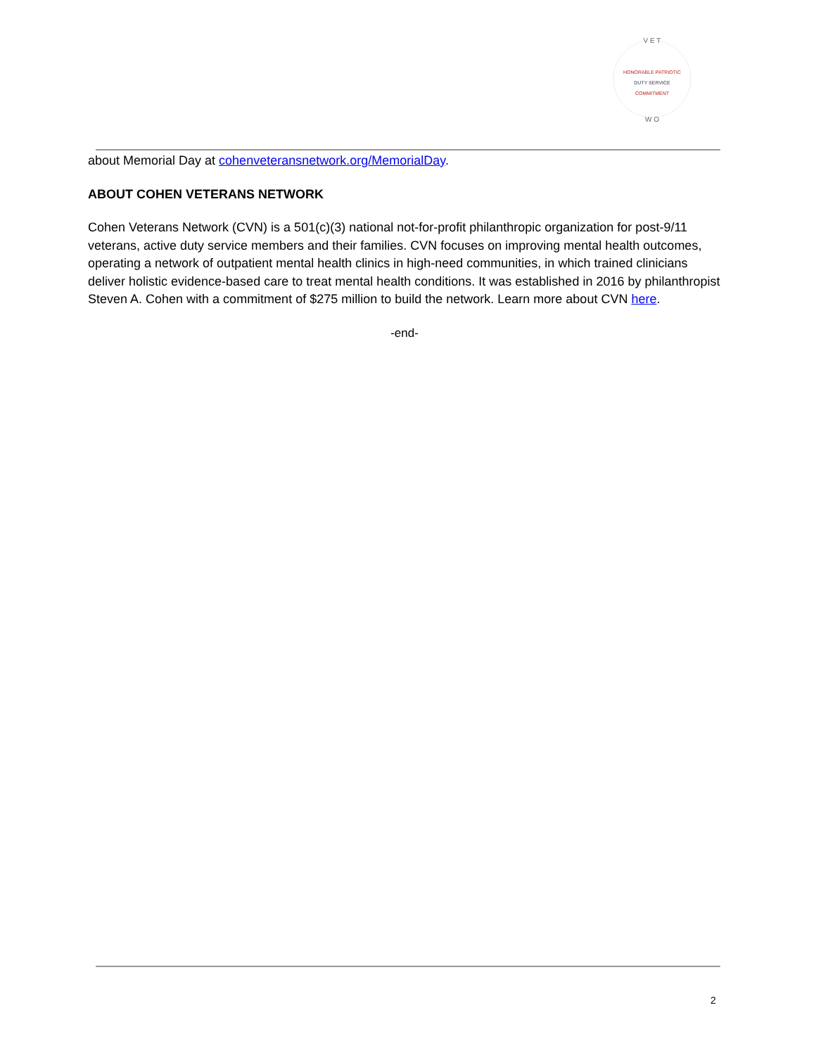HONORABLE PATRIOTIC
DUTY SERVICE
COMMITMENT
V E T
W O
about Memorial Day at cohenveteransnetwork.org/MemorialDay.
ABOUT COHEN VETERANS NETWORK
Cohen Veterans Network (CVN) is a 501(c)(3) national not-for-profit philanthropic organization for post-9/11 veterans, active duty service members and their families. CVN focuses on improving mental health outcomes, operating a network of outpatient mental health clinics in high-need communities, in which trained clinicians deliver holistic evidence-based care to treat mental health conditions. It was established in 2016 by philanthropist Steven A. Cohen with a commitment of $275 million to build the network. Learn more about CVN here.
-end-
2